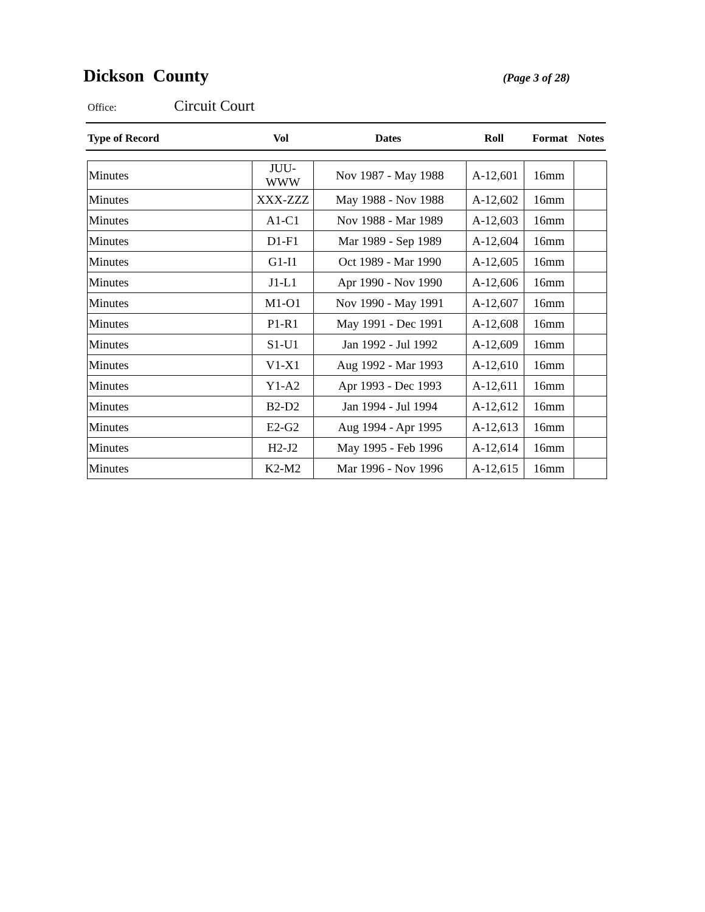Dickson County
(Page 3 of 28)
Office: Circuit Court
| Type of Record | Vol | Dates | Roll | Format | Notes |
| --- | --- | --- | --- | --- | --- |
| Minutes | JUU-WWW | Nov 1987 - May 1988 | A-12,601 | 16mm | |
| Minutes | XXX-ZZZ | May 1988 - Nov 1988 | A-12,602 | 16mm | |
| Minutes | A1-C1 | Nov 1988 - Mar 1989 | A-12,603 | 16mm | |
| Minutes | D1-F1 | Mar 1989 - Sep 1989 | A-12,604 | 16mm | |
| Minutes | G1-I1 | Oct 1989 - Mar 1990 | A-12,605 | 16mm | |
| Minutes | J1-L1 | Apr 1990 - Nov 1990 | A-12,606 | 16mm | |
| Minutes | M1-O1 | Nov 1990 - May 1991 | A-12,607 | 16mm | |
| Minutes | P1-R1 | May 1991 - Dec 1991 | A-12,608 | 16mm | |
| Minutes | S1-U1 | Jan 1992 - Jul 1992 | A-12,609 | 16mm | |
| Minutes | V1-X1 | Aug 1992 - Mar 1993 | A-12,610 | 16mm | |
| Minutes | Y1-A2 | Apr 1993 - Dec 1993 | A-12,611 | 16mm | |
| Minutes | B2-D2 | Jan 1994 - Jul 1994 | A-12,612 | 16mm | |
| Minutes | E2-G2 | Aug 1994 - Apr 1995 | A-12,613 | 16mm | |
| Minutes | H2-J2 | May 1995 - Feb 1996 | A-12,614 | 16mm | |
| Minutes | K2-M2 | Mar 1996 - Nov 1996 | A-12,615 | 16mm | |